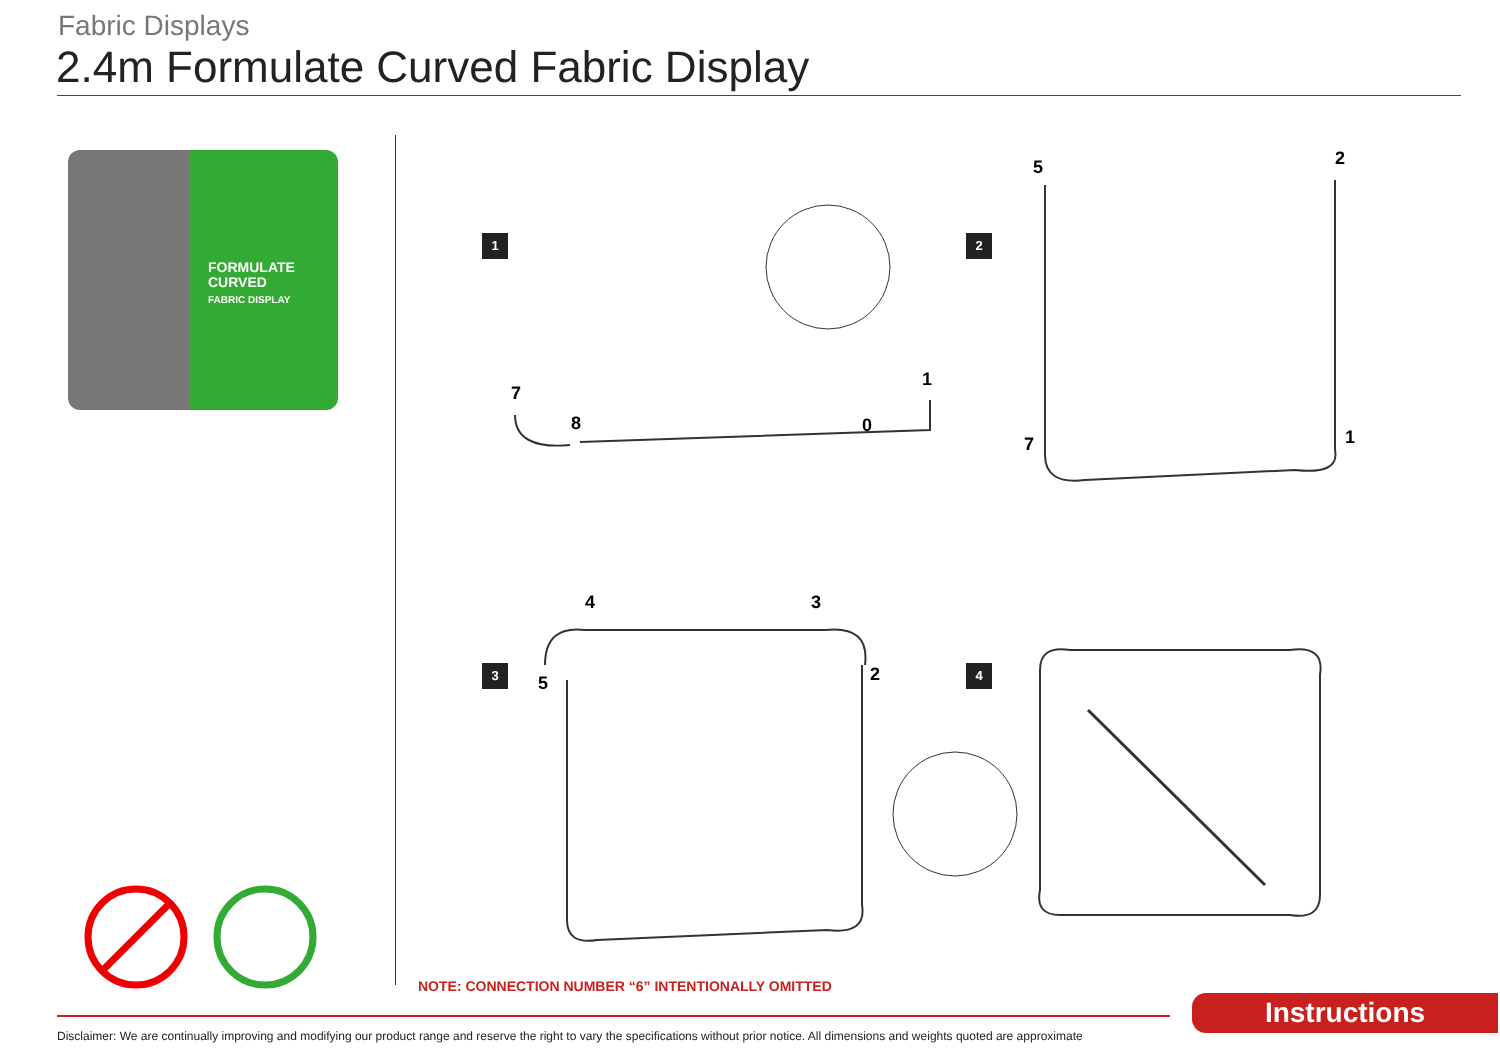Fabric Displays
2.4m Formulate Curved Fabric Display
FORMULATE
CURVED
FABRIC DISPLAY
1 2
3 4
7
8 0
1
5 2
7 1
4 3
5 2
NOTE: CONNECTION NUMBER “6” INTENTIONALLY OMITTED
Instructions
Disclaimer: We are continually improving and modifying our product range and reserve the right to vary the specifications without prior notice. All dimensions and weights quoted are approximate